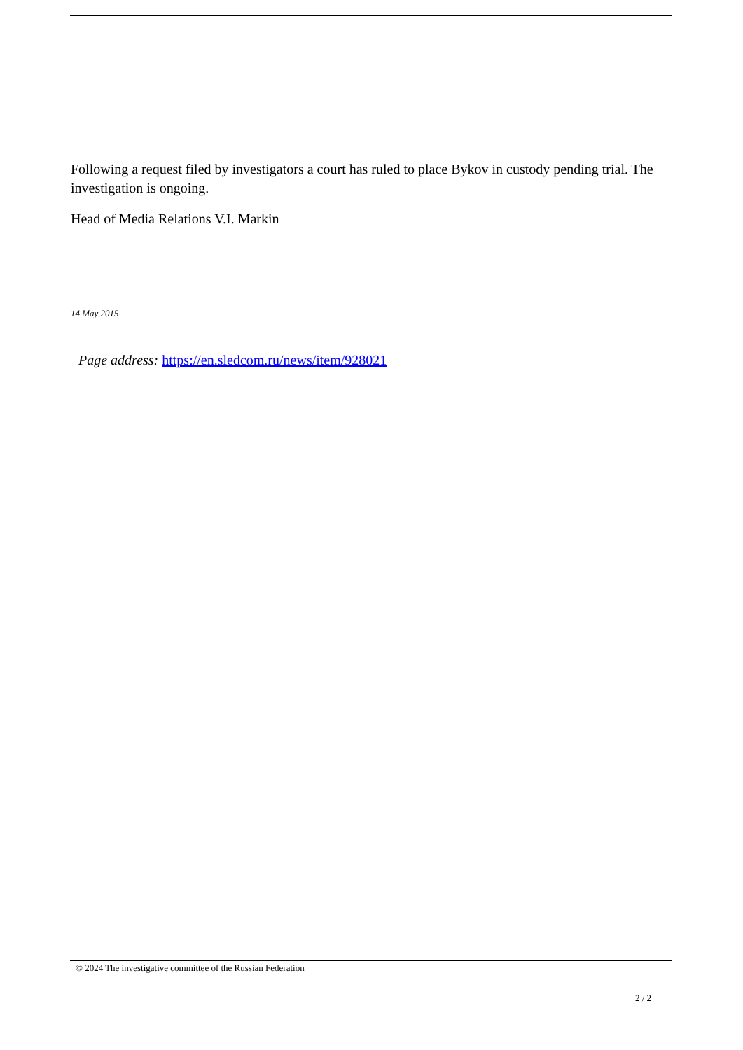Following a request filed by investigators a court has ruled to place Bykov in custody pending trial. The investigation is ongoing.
Head of Media Relations V.I. Markin
14 May 2015
Page address: https://en.sledcom.ru/news/item/928021
© 2024 The investigative committee of the Russian Federation
2 / 2